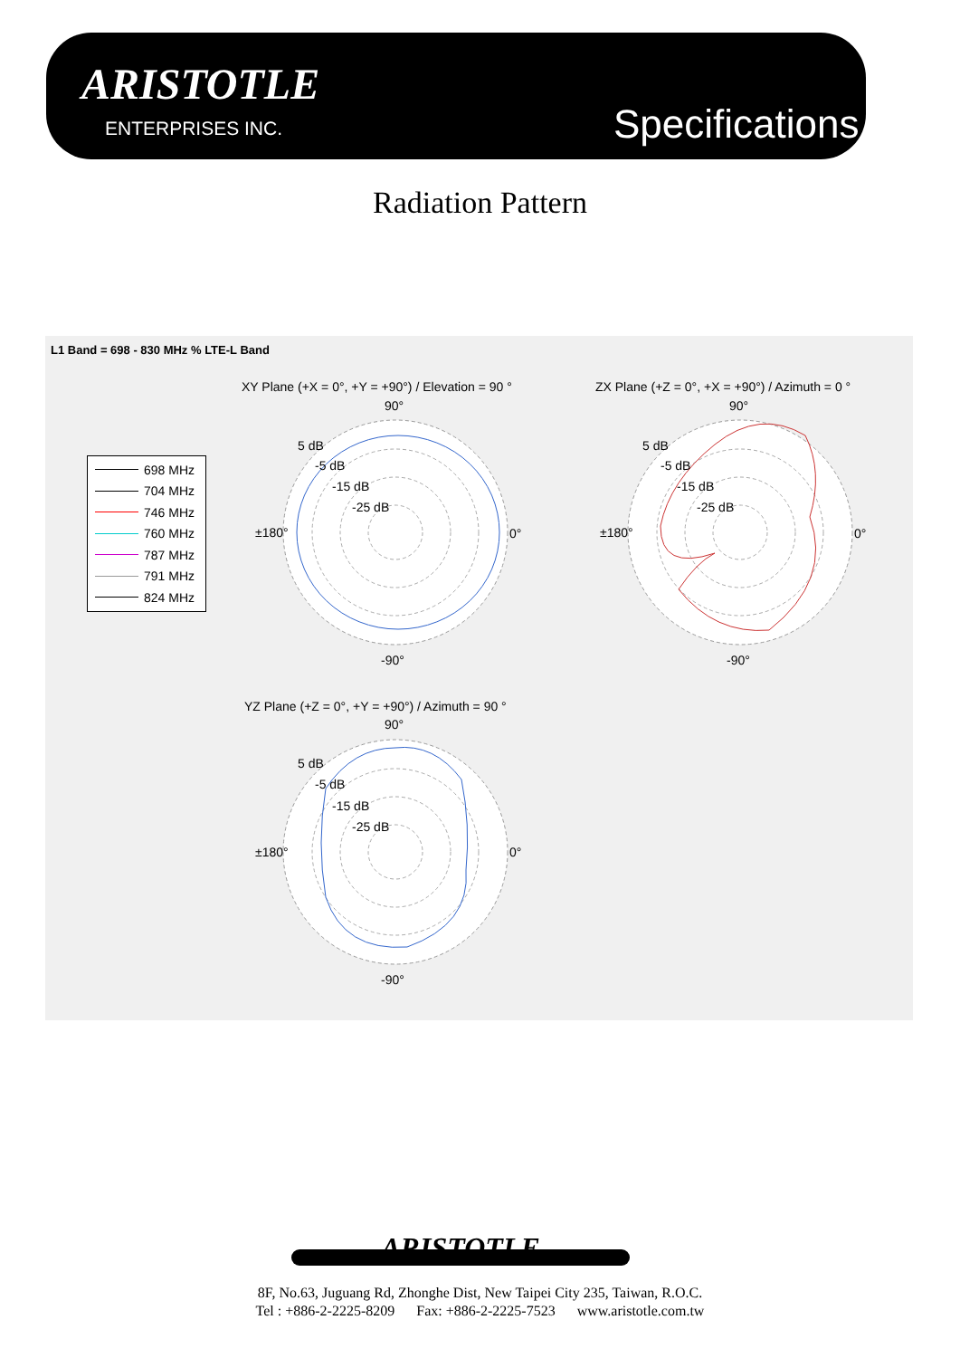ARISTOTLE
ENTERPRISES INC. Specifications
Radiation Pattern
L1 Band = 698 - 830 MHz % LTE-L Band
698 MHz
704 MHz
746 MHz
760 MHz
787 MHz
791 MHz
824 MHz
XY Plane (+X = 0°, +Y = +90°) / Elevation = 90 ° ZX Plane (+Z = 0°, +X = +90°) / Azimuth = 0 °
YZ Plane (+Z = 0°, +Y = +90°) / Azimuth = 90 °
90°
5 dB
-5 dB
-15 dB
-25 dB
±180° 0°
-90°
90°
5 dB
-5 dB
-15 dB
-25 dB
±180° 0°
-90°
90°
5 dB
-5 dB
-15 dB
-25 dB
±180° 0°
-90°
ARISTOTLE
8F, No.63, Juguang Rd, Zhonghe Dist, New Taipei City 235, Taiwan, R.O.C.
Tel : +886-2-2225-8209 Fax: +886-2-2225-7523 www.aristotle.com.tw